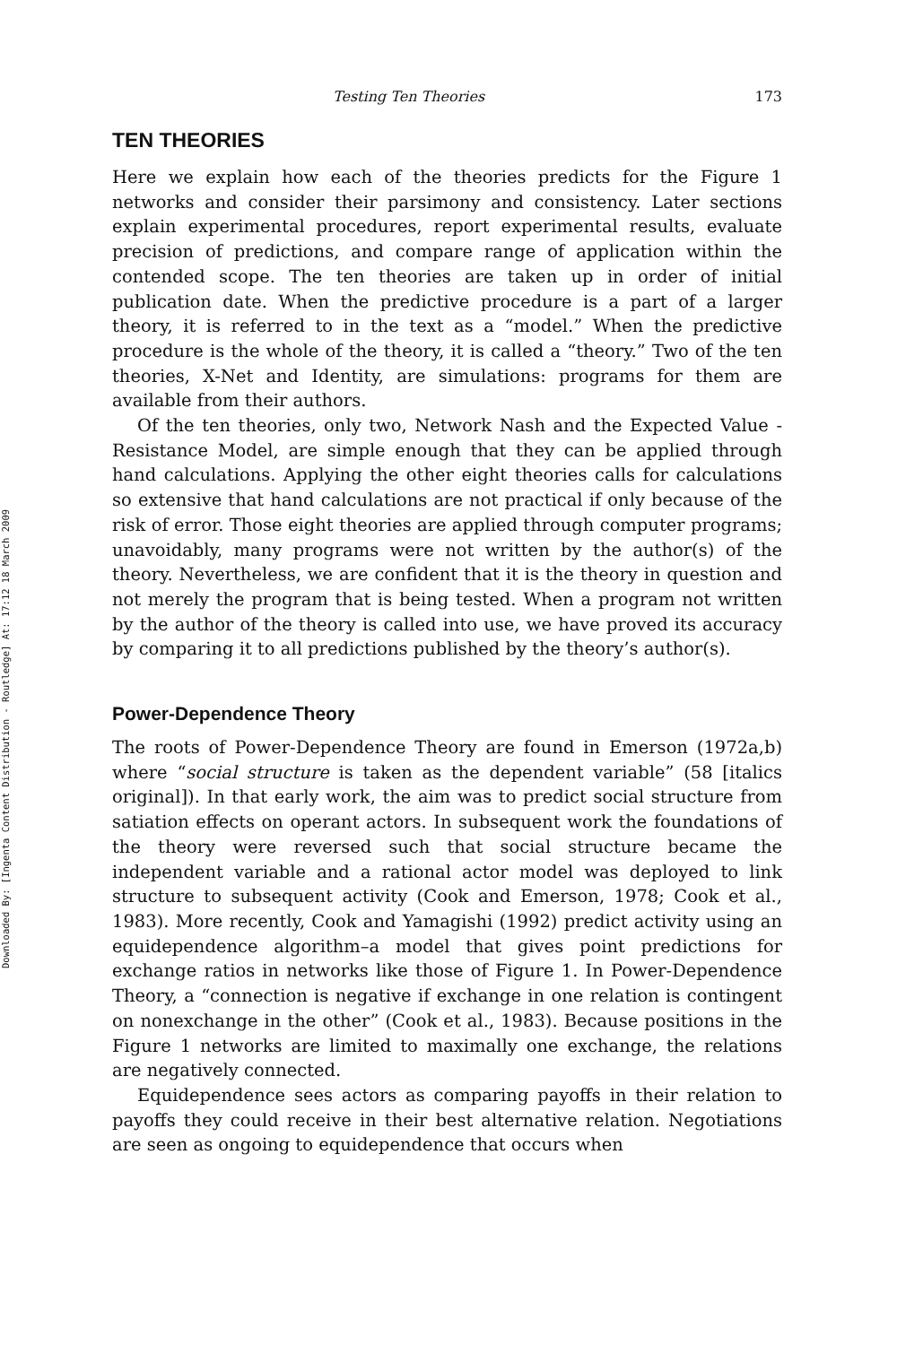Downloaded By: [Ingenta Content Distribution - Routledge] At: 17:12 18 March 2009
Testing Ten Theories 173
TEN THEORIES
Here we explain how each of the theories predicts for the Figure 1 networks and consider their parsimony and consistency. Later sections explain experimental procedures, report experimental results, evaluate precision of predictions, and compare range of application within the contended scope. The ten theories are taken up in order of initial publication date. When the predictive procedure is a part of a larger theory, it is referred to in the text as a “model.” When the predictive procedure is the whole of the theory, it is called a “theory.” Two of the ten theories, X-Net and Identity, are simulations: programs for them are available from their authors.
Of the ten theories, only two, Network Nash and the Expected Value - Resistance Model, are simple enough that they can be applied through hand calculations. Applying the other eight theories calls for calculations so extensive that hand calculations are not practical if only because of the risk of error. Those eight theories are applied through computer programs; unavoidably, many programs were not written by the author(s) of the theory. Nevertheless, we are confident that it is the theory in question and not merely the program that is being tested. When a program not written by the author of the theory is called into use, we have proved its accuracy by comparing it to all predictions published by the theory’s author(s).
Power-Dependence Theory
The roots of Power-Dependence Theory are found in Emerson (1972a,b) where “social structure is taken as the dependent variable” (58 [italics original]). In that early work, the aim was to predict social structure from satiation effects on operant actors. In subsequent work the foundations of the theory were reversed such that social structure became the independent variable and a rational actor model was deployed to link structure to subsequent activity (Cook and Emerson, 1978; Cook et al., 1983). More recently, Cook and Yamagishi (1992) predict activity using an equidependence algorithm–a model that gives point predictions for exchange ratios in networks like those of Figure 1. In Power-Dependence Theory, a “connection is negative if exchange in one relation is contingent on nonexchange in the other” (Cook et al., 1983). Because positions in the Figure 1 networks are limited to maximally one exchange, the relations are negatively connected.
Equidependence sees actors as comparing payoffs in their relation to payoffs they could receive in their best alternative relation. Negotiations are seen as ongoing to equidependence that occurs when